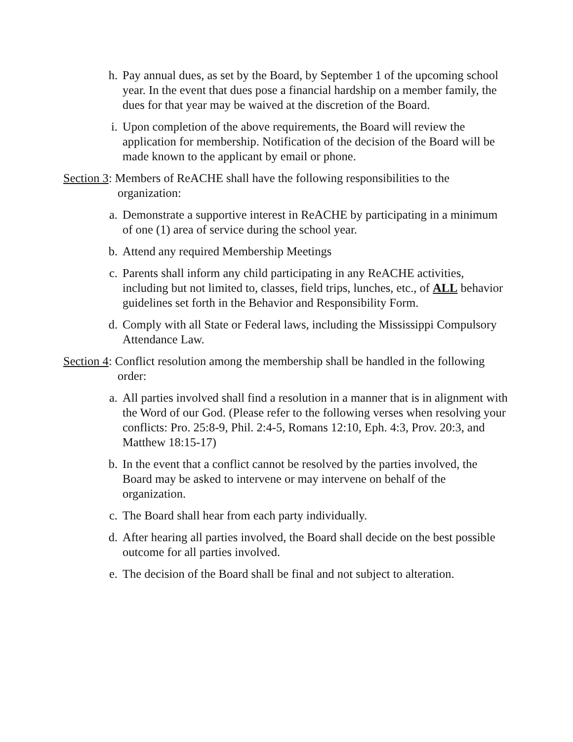h. Pay annual dues, as set by the Board, by September 1 of the upcoming school year. In the event that dues pose a financial hardship on a member family, the dues for that year may be waived at the discretion of the Board.
i. Upon completion of the above requirements, the Board will review the application for membership. Notification of the decision of the Board will be made known to the applicant by email or phone.
Section 3: Members of ReACHE shall have the following responsibilities to the organization:
a. Demonstrate a supportive interest in ReACHE by participating in a minimum of one (1) area of service during the school year.
b. Attend any required Membership Meetings
c. Parents shall inform any child participating in any ReACHE activities, including but not limited to, classes, field trips, lunches, etc., of ALL behavior guidelines set forth in the Behavior and Responsibility Form.
d. Comply with all State or Federal laws, including the Mississippi Compulsory Attendance Law.
Section 4: Conflict resolution among the membership shall be handled in the following order:
a. All parties involved shall find a resolution in a manner that is in alignment with the Word of our God. (Please refer to the following verses when resolving your conflicts: Pro. 25:8-9, Phil. 2:4-5, Romans 12:10, Eph. 4:3, Prov. 20:3, and Matthew 18:15-17)
b. In the event that a conflict cannot be resolved by the parties involved, the Board may be asked to intervene or may intervene on behalf of the organization.
c. The Board shall hear from each party individually.
d. After hearing all parties involved, the Board shall decide on the best possible outcome for all parties involved.
e. The decision of the Board shall be final and not subject to alteration.